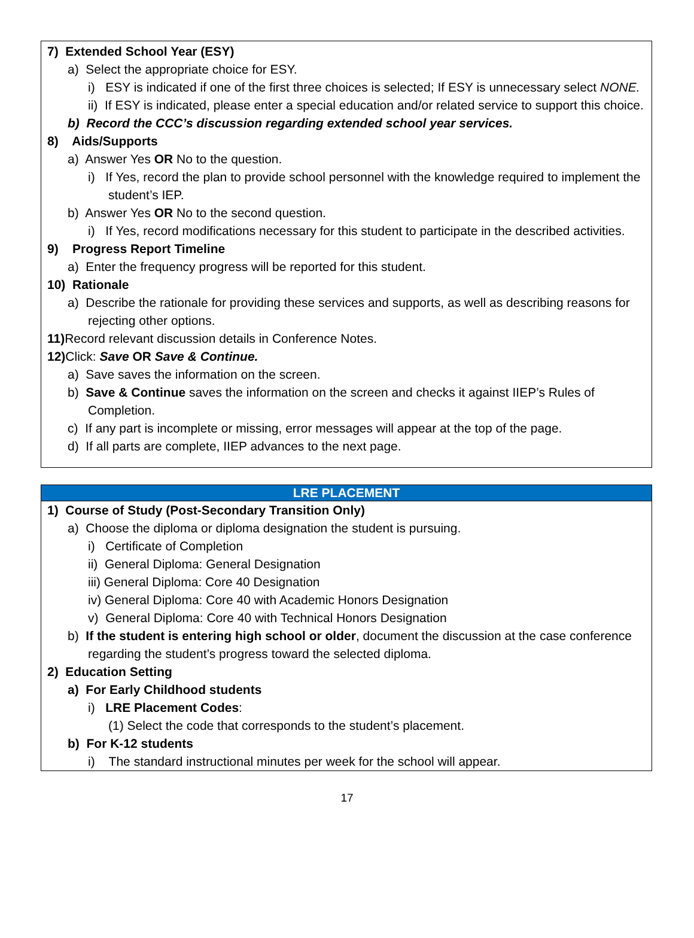7) Extended School Year (ESY)
a) Select the appropriate choice for ESY.
i) ESY is indicated if one of the first three choices is selected; If ESY is unnecessary select NONE.
ii) If ESY is indicated, please enter a special education and/or related service to support this choice.
b) Record the CCC’s discussion regarding extended school year services.
8) Aids/Supports
a) Answer Yes OR No to the question.
i) If Yes, record the plan to provide school personnel with the knowledge required to implement the student’s IEP.
b) Answer Yes OR No to the second question.
i) If Yes, record modifications necessary for this student to participate in the described activities.
9) Progress Report Timeline
a) Enter the frequency progress will be reported for this student.
10) Rationale
a) Describe the rationale for providing these services and supports, as well as describing reasons for rejecting other options.
11) Record relevant discussion details in Conference Notes.
12) Click: Save OR Save & Continue.
a) Save saves the information on the screen.
b) Save & Continue saves the information on the screen and checks it against IIEP’s Rules of Completion.
c) If any part is incomplete or missing, error messages will appear at the top of the page.
d) If all parts are complete, IIEP advances to the next page.
LRE PLACEMENT
1) Course of Study (Post-Secondary Transition Only)
a) Choose the diploma or diploma designation the student is pursuing.
i) Certificate of Completion
ii) General Diploma: General Designation
iii) General Diploma: Core 40 Designation
iv) General Diploma: Core 40 with Academic Honors Designation
v) General Diploma: Core 40 with Technical Honors Designation
b) If the student is entering high school or older, document the discussion at the case conference regarding the student’s progress toward the selected diploma.
2) Education Setting
a) For Early Childhood students
i) LRE Placement Codes:
(1) Select the code that corresponds to the student’s placement.
b) For K-12 students
i) The standard instructional minutes per week for the school will appear.
17